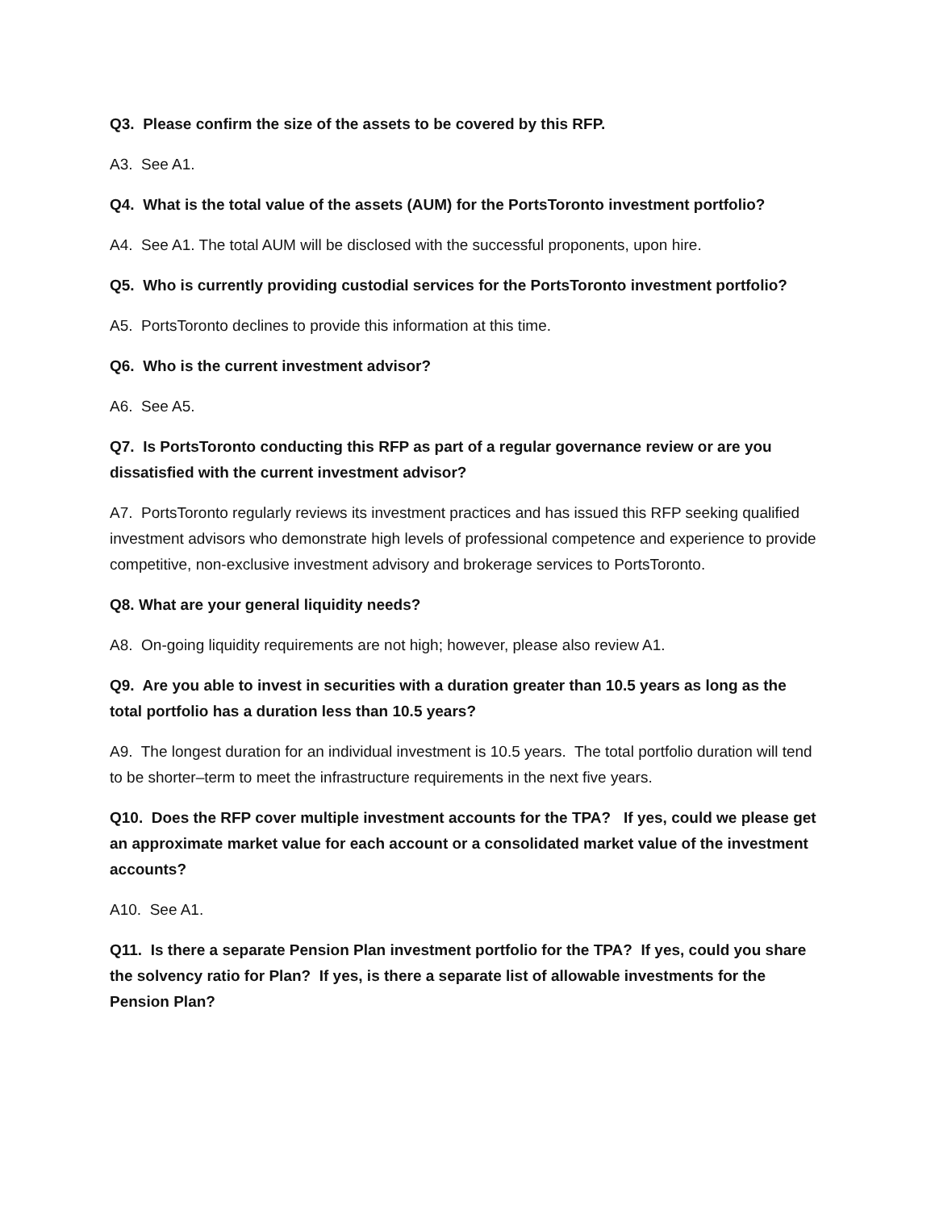Q3. Please confirm the size of the assets to be covered by this RFP.
A3. See A1.
Q4. What is the total value of the assets (AUM) for the PortsToronto investment portfolio?
A4. See A1. The total AUM will be disclosed with the successful proponents, upon hire.
Q5. Who is currently providing custodial services for the PortsToronto investment portfolio?
A5. PortsToronto declines to provide this information at this time.
Q6. Who is the current investment advisor?
A6. See A5.
Q7. Is PortsToronto conducting this RFP as part of a regular governance review or are you dissatisfied with the current investment advisor?
A7. PortsToronto regularly reviews its investment practices and has issued this RFP seeking qualified investment advisors who demonstrate high levels of professional competence and experience to provide competitive, non-exclusive investment advisory and brokerage services to PortsToronto.
Q8. What are your general liquidity needs?
A8. On-going liquidity requirements are not high; however, please also review A1.
Q9. Are you able to invest in securities with a duration greater than 10.5 years as long as the total portfolio has a duration less than 10.5 years?
A9. The longest duration for an individual investment is 10.5 years. The total portfolio duration will tend to be shorter–term to meet the infrastructure requirements in the next five years.
Q10. Does the RFP cover multiple investment accounts for the TPA? If yes, could we please get an approximate market value for each account or a consolidated market value of the investment accounts?
A10. See A1.
Q11. Is there a separate Pension Plan investment portfolio for the TPA? If yes, could you share the solvency ratio for Plan? If yes, is there a separate list of allowable investments for the Pension Plan?